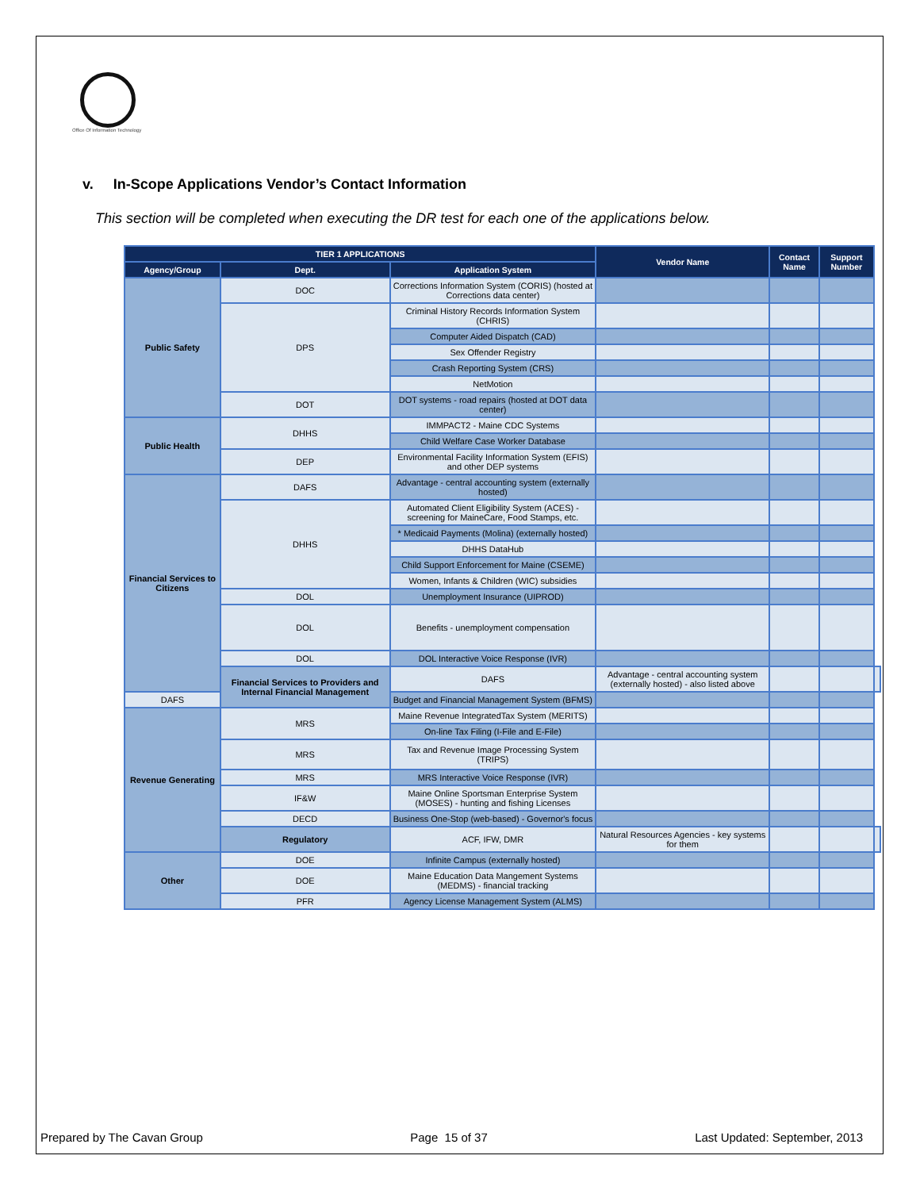Office Of Information Technology
v. In-Scope Applications Vendor’s Contact Information
This section will be completed when executing the DR test for each one of the applications below.
| TIER 1 APPLICATIONS | | | Vendor Name | Contact Name | Support Number | |
| --- | --- | --- | --- | --- | --- | --- |
| Agency/Group | Dept. | Application System | | | | |
| Public Safety | DOC | Corrections Information System (CORIS) (hosted at Corrections data center) | | | | |
| | DPS | Criminal History Records Information System (CHRIS) | | | | |
| | | Computer Aided Dispatch (CAD) | | | | |
| | | Sex Offender Registry | | | | |
| | | Crash Reporting System (CRS) | | | | |
| | | NetMotion | | | | |
| | DOT | DOT systems - road repairs (hosted at DOT data center) | | | | |
| Public Health | DHHS | IMMPACT2 - Maine CDC Systems | | | | |
| | | Child Welfare Case Worker Database | | | | |
| | DEP | Environmental Facility Information System (EFIS) and other DEP systems | | | | |
| Financial Services to Citizens | DAFS | Advantage - central accounting system (externally hosted) | | | | |
| | DHHS | Automated Client Eligibility System (ACES) - screening for MaineCare, Food Stamps, etc. | | | | |
| | | * Medicaid Payments (Molina) (externally hosted) | | | | |
| | | DHHS DataHub | | | | |
| | | Child Support Enforcement for Maine (CSEME) | | | | |
| | | Women, Infants & Children (WIC) subsidies | | | | |
| | DOL | Unemployment Insurance (UIPROD) | | | | |
| | DOL | Benefits - unemployment compensation | | | | |
| | DOL | DOL Interactive Voice Response (IVR) | | | | |
| | Financial Services to Providers and Internal Financial Management | DAFS | Advantage - central accounting system (externally hosted) - also listed above | | | |
| DAFS | | Budget and Financial Management System (BFMS) | | | | |
| Revenue Generating | MRS | Maine Revenue IntegratedTax System (MERITS) | | | | |
| | | On-line Tax Filing (I-File and E-File) | | | | |
| | MRS | Tax and Revenue Image Processing System (TRIPS) | | | | |
| | MRS | MRS Interactive Voice Response (IVR) | | | | |
| | IF&W | Maine Online Sportsman Enterprise System (MOSES) - hunting and fishing Licenses | | | | |
| | DECD | Business One-Stop (web-based) - Governor's focus | | | | |
| | Regulatory | ACF, IFW, DMR | Natural Resources Agencies - key systems for them | | | |
| Other | DOE | Infinite Campus (externally hosted) | | | | |
| | DOE | Maine Education Data Mangement Systems (MEDMS) - financial tracking | | | | |
| | PFR | Agency License Management System (ALMS) | | | | |
Prepared by The Cavan Group Page 15 of 37 Last Updated: September, 2013